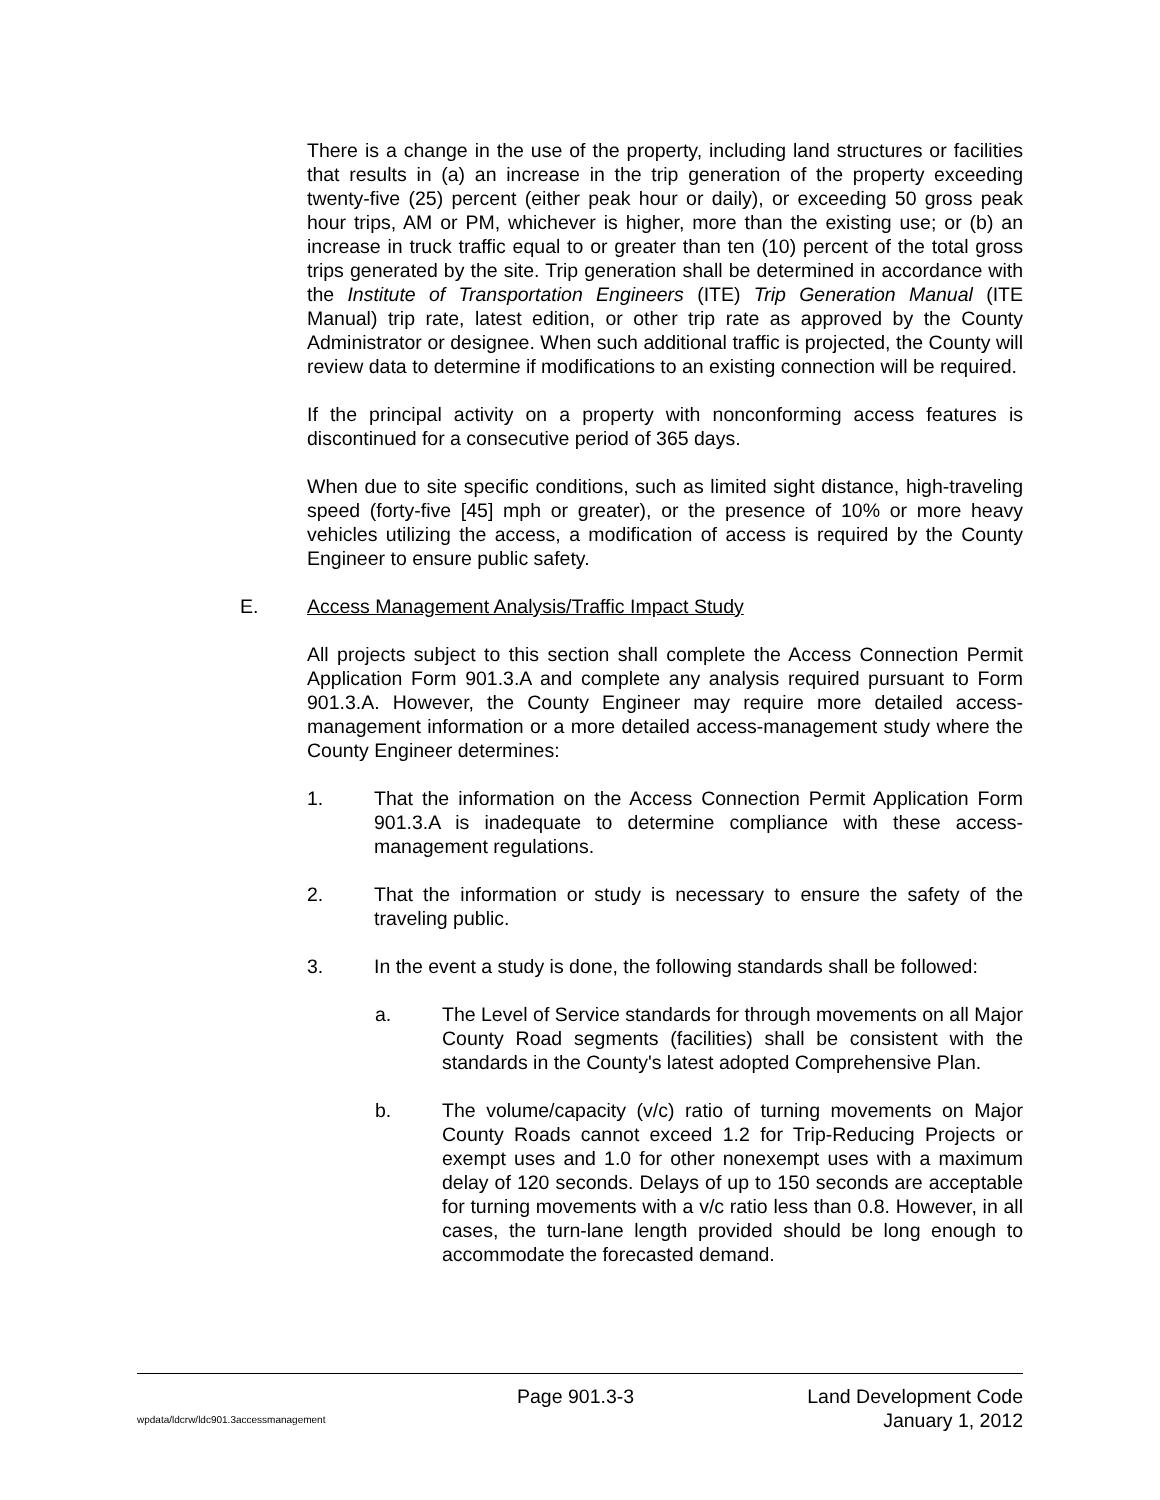There is a change in the use of the property, including land structures or facilities that results in (a) an increase in the trip generation of the property exceeding twenty-five (25) percent (either peak hour or daily), or exceeding 50 gross peak hour trips, AM or PM, whichever is higher, more than the existing use; or (b) an increase in truck traffic equal to or greater than ten (10) percent of the total gross trips generated by the site. Trip generation shall be determined in accordance with the Institute of Transportation Engineers (ITE) Trip Generation Manual (ITE Manual) trip rate, latest edition, or other trip rate as approved by the County Administrator or designee. When such additional traffic is projected, the County will review data to determine if modifications to an existing connection will be required.
If the principal activity on a property with nonconforming access features is discontinued for a consecutive period of 365 days.
When due to site specific conditions, such as limited sight distance, high-traveling speed (forty-five [45] mph or greater), or the presence of 10% or more heavy vehicles utilizing the access, a modification of access is required by the County Engineer to ensure public safety.
E. Access Management Analysis/Traffic Impact Study
All projects subject to this section shall complete the Access Connection Permit Application Form 901.3.A and complete any analysis required pursuant to Form 901.3.A. However, the County Engineer may require more detailed access-management information or a more detailed access-management study where the County Engineer determines:
1. That the information on the Access Connection Permit Application Form 901.3.A is inadequate to determine compliance with these access-management regulations.
2. That the information or study is necessary to ensure the safety of the traveling public.
3. In the event a study is done, the following standards shall be followed:
a. The Level of Service standards for through movements on all Major County Road segments (facilities) shall be consistent with the standards in the County's latest adopted Comprehensive Plan.
b. The volume/capacity (v/c) ratio of turning movements on Major County Roads cannot exceed 1.2 for Trip-Reducing Projects or exempt uses and 1.0 for other nonexempt uses with a maximum delay of 120 seconds. Delays of up to 150 seconds are acceptable for turning movements with a v/c ratio less than 0.8. However, in all cases, the turn-lane length provided should be long enough to accommodate the forecasted demand.
Page 901.3-3 Land Development Code
wpdata/ldcrw/ldc901.3accessmanagement January 1, 2012